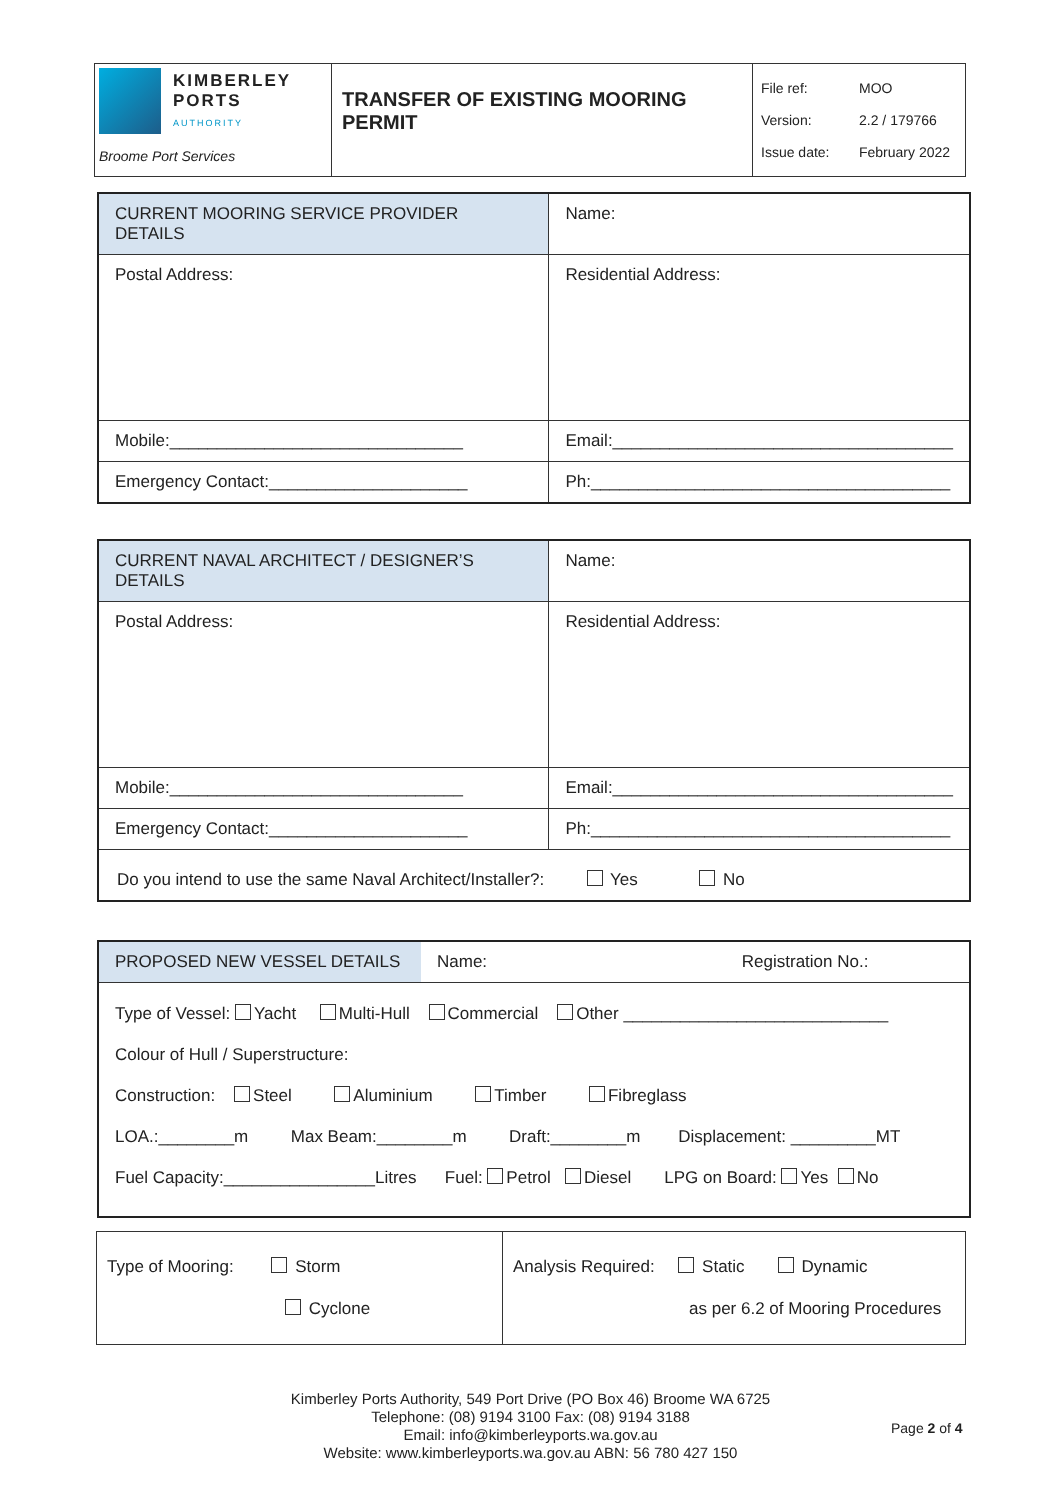| KIMBERLEY PORTS AUTHORITY Broome Port Services | TRANSFER OF EXISTING MOORING PERMIT | File ref: MOO Version: 2.2 / 179766 Issue date: February 2022 |
| CURRENT MOORING SERVICE PROVIDER DETAILS | Name: |
| Postal Address: | Residential Address: |
| Mobile:_______________________________ | Email:____________________________________ |
| Emergency Contact:_____________________ | Ph:______________________________________ |
| CURRENT NAVAL ARCHITECT / DESIGNER’S DETAILS | Name: |
| Postal Address: | Residential Address: |
| Mobile:_______________________________ | Email:____________________________________ |
| Emergency Contact:_____________________ | Ph:______________________________________ |
| Do you intend to use the same Naval Architect/Installer?: Yes No | |
| PROPOSED NEW VESSEL DETAILS | Name: Registration No.: |
| Type of Vessel: Yacht Multi-Hull Commercial Other ____________________________ Colour of Hull / Superstructure: Construction: Steel Aluminium Timber Fibreglass LOA.:________m Max Beam:________m Draft:________m Displacement: _________MT Fuel Capacity:________________Litres Fuel: Petrol Diesel LPG on Board: Yes No | |
| Type of Mooring: Storm Cyclone | Analysis Required: Static Dynamic as per 6.2 of Mooring Procedures |
Kimberley Ports Authority, 549 Port Drive (PO Box 46) Broome WA 6725
Telephone: (08) 9194 3100 Fax: (08) 9194 3188
Email: info@kimberleyports.wa.gov.au
Website: www.kimberleyports.wa.gov.au ABN: 56 780 427 150
Page 2 of 4